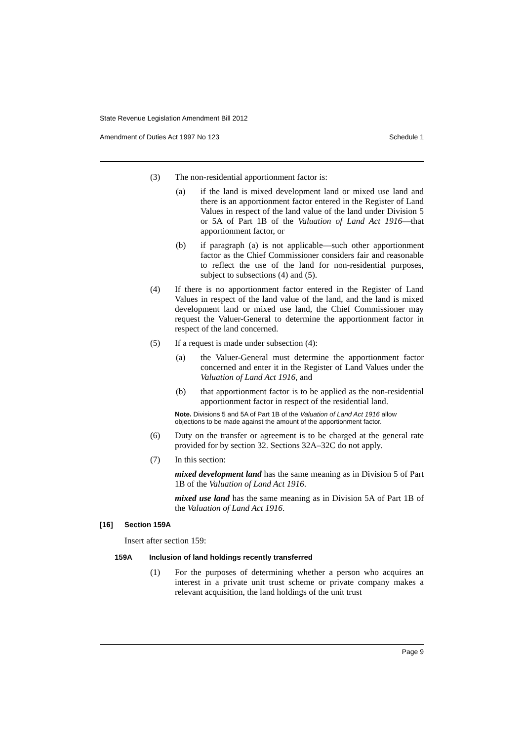State Revenue Legislation Amendment Bill 2012
Amendment of Duties Act 1997 No 123 Schedule 1
(3) The non-residential apportionment factor is:
(a) if the land is mixed development land or mixed use land and there is an apportionment factor entered in the Register of Land Values in respect of the land value of the land under Division 5 or 5A of Part 1B of the Valuation of Land Act 1916—that apportionment factor, or
(b) if paragraph (a) is not applicable—such other apportionment factor as the Chief Commissioner considers fair and reasonable to reflect the use of the land for non-residential purposes, subject to subsections (4) and (5).
(4) If there is no apportionment factor entered in the Register of Land Values in respect of the land value of the land, and the land is mixed development land or mixed use land, the Chief Commissioner may request the Valuer-General to determine the apportionment factor in respect of the land concerned.
(5) If a request is made under subsection (4):
(a) the Valuer-General must determine the apportionment factor concerned and enter it in the Register of Land Values under the Valuation of Land Act 1916, and
(b) that apportionment factor is to be applied as the non-residential apportionment factor in respect of the residential land.
Note. Divisions 5 and 5A of Part 1B of the Valuation of Land Act 1916 allow objections to be made against the amount of the apportionment factor.
(6) Duty on the transfer or agreement is to be charged at the general rate provided for by section 32. Sections 32A–32C do not apply.
(7) In this section:
mixed development land has the same meaning as in Division 5 of Part 1B of the Valuation of Land Act 1916.
mixed use land has the same meaning as in Division 5A of Part 1B of the Valuation of Land Act 1916.
[16] Section 159A
Insert after section 159:
159A Inclusion of land holdings recently transferred
(1) For the purposes of determining whether a person who acquires an interest in a private unit trust scheme or private company makes a relevant acquisition, the land holdings of the unit trust
Page 9